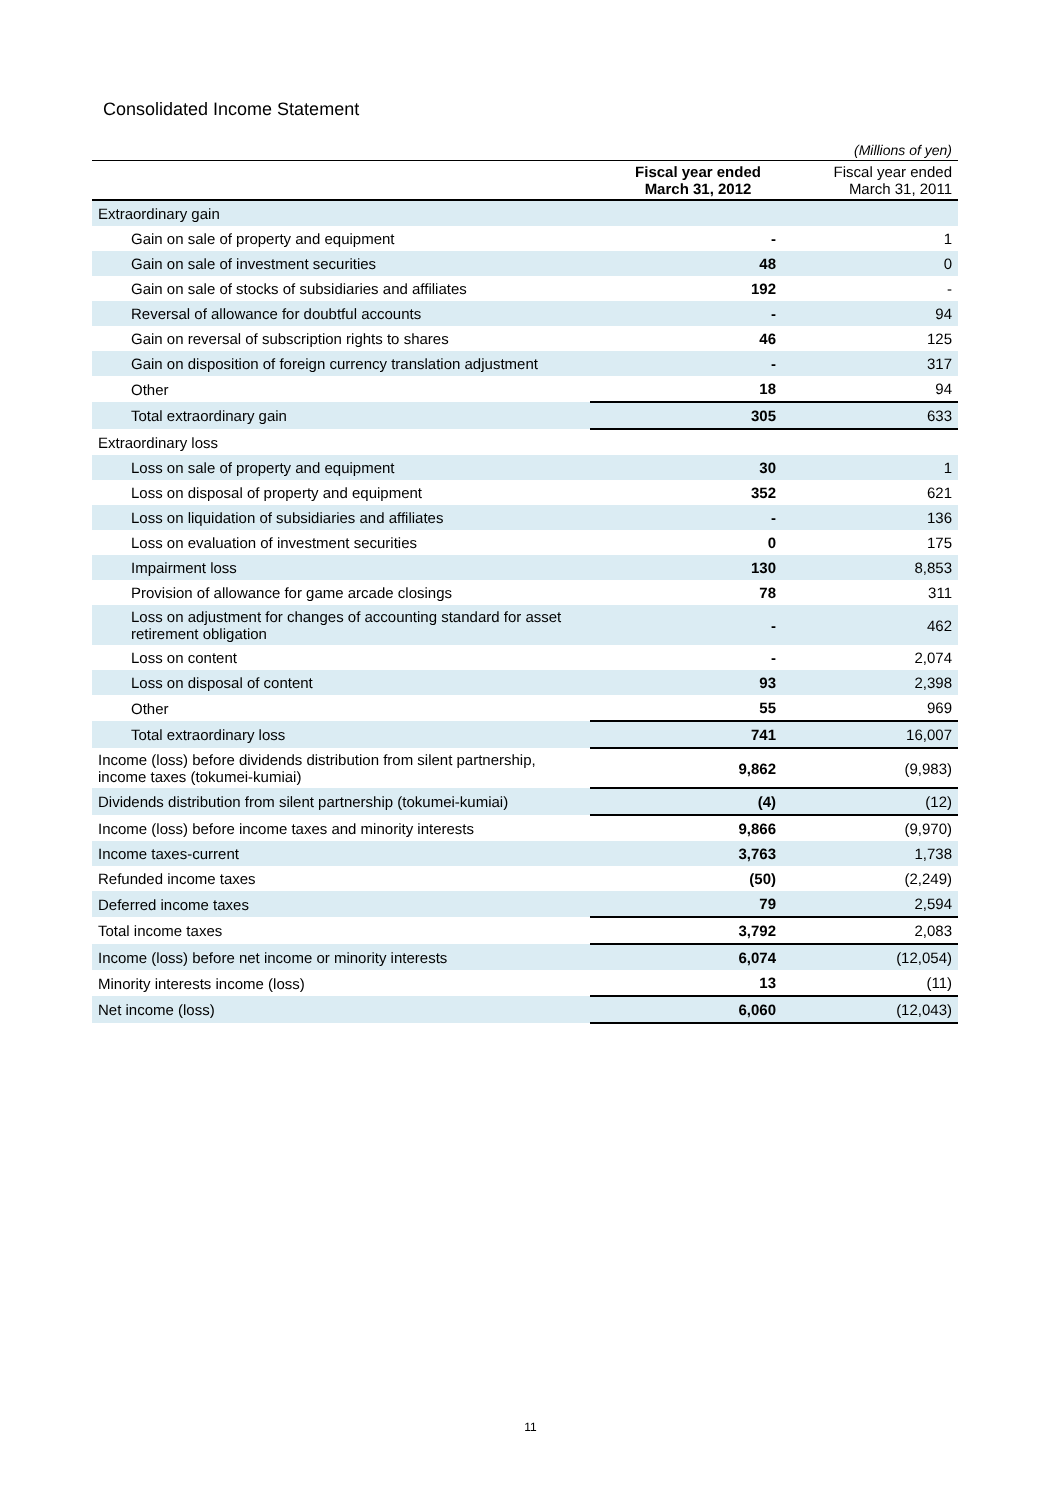Consolidated Income Statement
| | | (Millions of yen) |
| --- | --- | --- |
| | Fiscal year ended March 31, 2012 | Fiscal year ended March 31, 2011 |
| Extraordinary gain | | |
| Gain on sale of property and equipment | - | 1 |
| Gain on sale of investment securities | 48 | 0 |
| Gain on sale of stocks of subsidiaries and affiliates | 192 | - |
| Reversal of allowance for doubtful accounts | - | 94 |
| Gain on reversal of subscription rights to shares | 46 | 125 |
| Gain on disposition of foreign currency translation adjustment | - | 317 |
| Other | 18 | 94 |
| Total extraordinary gain | 305 | 633 |
| Extraordinary loss | | |
| Loss on sale of property and equipment | 30 | 1 |
| Loss on disposal of property and equipment | 352 | 621 |
| Loss on liquidation of subsidiaries and affiliates | - | 136 |
| Loss on evaluation of investment securities | 0 | 175 |
| Impairment loss | 130 | 8,853 |
| Provision of allowance for game arcade closings | 78 | 311 |
| Loss on adjustment for changes of accounting standard for asset retirement obligation | - | 462 |
| Loss on content | - | 2,074 |
| Loss on disposal of content | 93 | 2,398 |
| Other | 55 | 969 |
| Total extraordinary loss | 741 | 16,007 |
| Income (loss) before dividends distribution from silent partnership, income taxes (tokumei-kumiai) | 9,862 | (9,983) |
| Dividends distribution from silent partnership (tokumei-kumiai) | (4) | (12) |
| Income (loss) before income taxes and minority interests | 9,866 | (9,970) |
| Income taxes-current | 3,763 | 1,738 |
| Refunded income taxes | (50) | (2,249) |
| Deferred income taxes | 79 | 2,594 |
| Total income taxes | 3,792 | 2,083 |
| Income (loss) before net income or minority interests | 6,074 | (12,054) |
| Minority interests income (loss) | 13 | (11) |
| Net income (loss) | 6,060 | (12,043) |
11